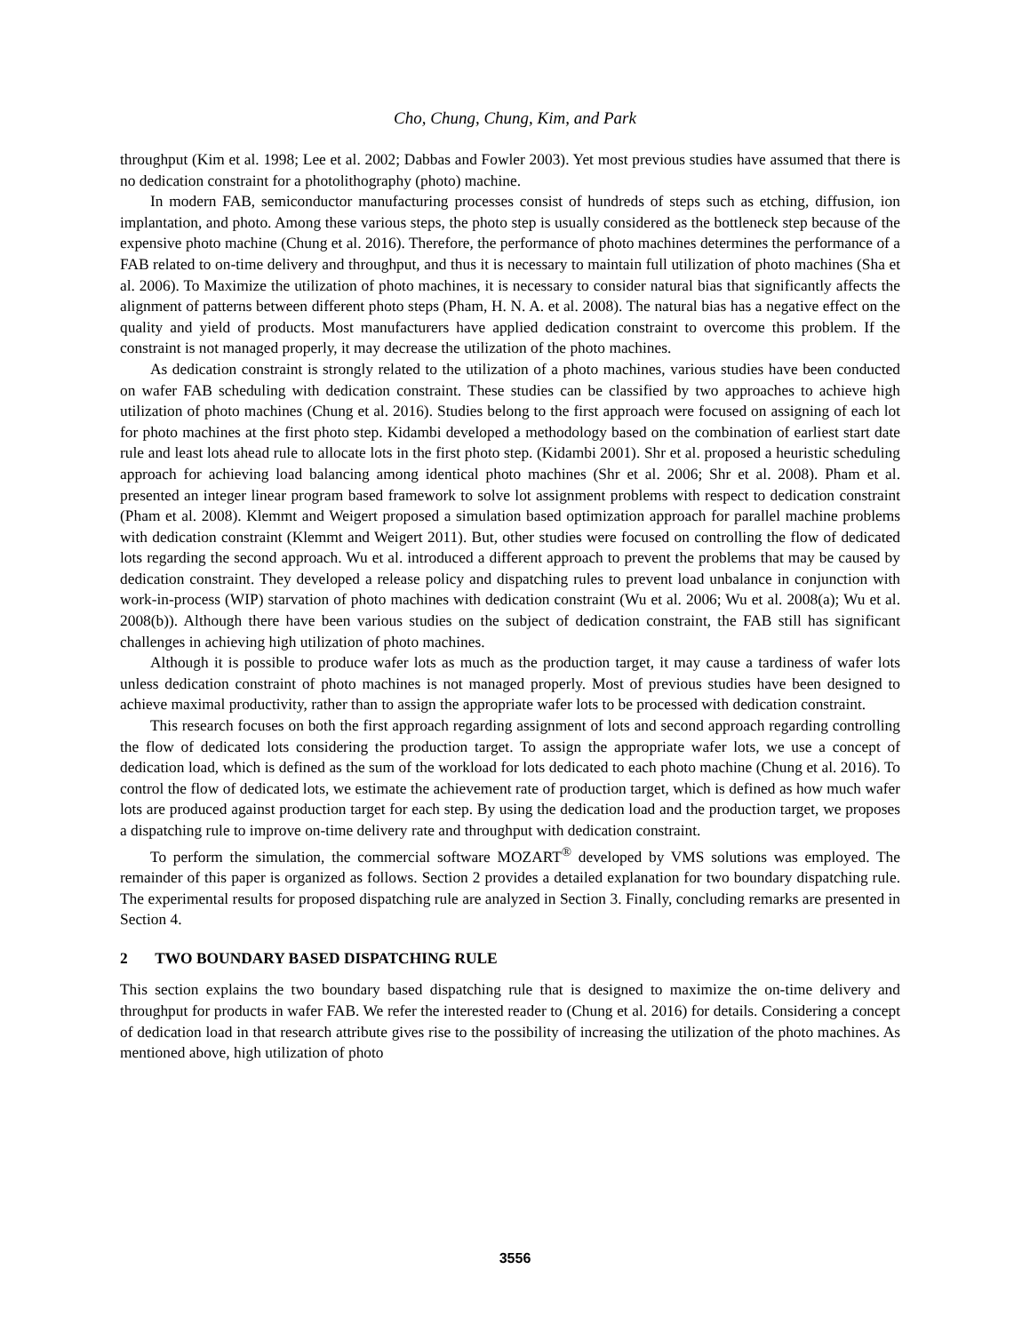Cho, Chung, Chung, Kim, and Park
throughput (Kim et al. 1998; Lee et al. 2002; Dabbas and Fowler 2003). Yet most previous studies have assumed that there is no dedication constraint for a photolithography (photo) machine.
In modern FAB, semiconductor manufacturing processes consist of hundreds of steps such as etching, diffusion, ion implantation, and photo. Among these various steps, the photo step is usually considered as the bottleneck step because of the expensive photo machine (Chung et al. 2016). Therefore, the performance of photo machines determines the performance of a FAB related to on-time delivery and throughput, and thus it is necessary to maintain full utilization of photo machines (Sha et al. 2006). To Maximize the utilization of photo machines, it is necessary to consider natural bias that significantly affects the alignment of patterns between different photo steps (Pham, H. N. A. et al. 2008). The natural bias has a negative effect on the quality and yield of products. Most manufacturers have applied dedication constraint to overcome this problem. If the constraint is not managed properly, it may decrease the utilization of the photo machines.
As dedication constraint is strongly related to the utilization of a photo machines, various studies have been conducted on wafer FAB scheduling with dedication constraint. These studies can be classified by two approaches to achieve high utilization of photo machines (Chung et al. 2016). Studies belong to the first approach were focused on assigning of each lot for photo machines at the first photo step. Kidambi developed a methodology based on the combination of earliest start date rule and least lots ahead rule to allocate lots in the first photo step. (Kidambi 2001). Shr et al. proposed a heuristic scheduling approach for achieving load balancing among identical photo machines (Shr et al. 2006; Shr et al. 2008). Pham et al. presented an integer linear program based framework to solve lot assignment problems with respect to dedication constraint (Pham et al. 2008). Klemmt and Weigert proposed a simulation based optimization approach for parallel machine problems with dedication constraint (Klemmt and Weigert 2011). But, other studies were focused on controlling the flow of dedicated lots regarding the second approach. Wu et al. introduced a different approach to prevent the problems that may be caused by dedication constraint. They developed a release policy and dispatching rules to prevent load unbalance in conjunction with work-in-process (WIP) starvation of photo machines with dedication constraint (Wu et al. 2006; Wu et al. 2008(a); Wu et al. 2008(b)). Although there have been various studies on the subject of dedication constraint, the FAB still has significant challenges in achieving high utilization of photo machines.
Although it is possible to produce wafer lots as much as the production target, it may cause a tardiness of wafer lots unless dedication constraint of photo machines is not managed properly. Most of previous studies have been designed to achieve maximal productivity, rather than to assign the appropriate wafer lots to be processed with dedication constraint.
This research focuses on both the first approach regarding assignment of lots and second approach regarding controlling the flow of dedicated lots considering the production target. To assign the appropriate wafer lots, we use a concept of dedication load, which is defined as the sum of the workload for lots dedicated to each photo machine (Chung et al. 2016). To control the flow of dedicated lots, we estimate the achievement rate of production target, which is defined as how much wafer lots are produced against production target for each step. By using the dedication load and the production target, we proposes a dispatching rule to improve on-time delivery rate and throughput with dedication constraint.
To perform the simulation, the commercial software MOZART<sup>®</sup> developed by VMS solutions was employed. The remainder of this paper is organized as follows. Section 2 provides a detailed explanation for two boundary dispatching rule. The experimental results for proposed dispatching rule are analyzed in Section 3. Finally, concluding remarks are presented in Section 4.
2 TWO BOUNDARY BASED DISPATCHING RULE
This section explains the two boundary based dispatching rule that is designed to maximize the on-time delivery and throughput for products in wafer FAB. We refer the interested reader to (Chung et al. 2016) for details. Considering a concept of dedication load in that research attribute gives rise to the possibility of increasing the utilization of the photo machines. As mentioned above, high utilization of photo
3556